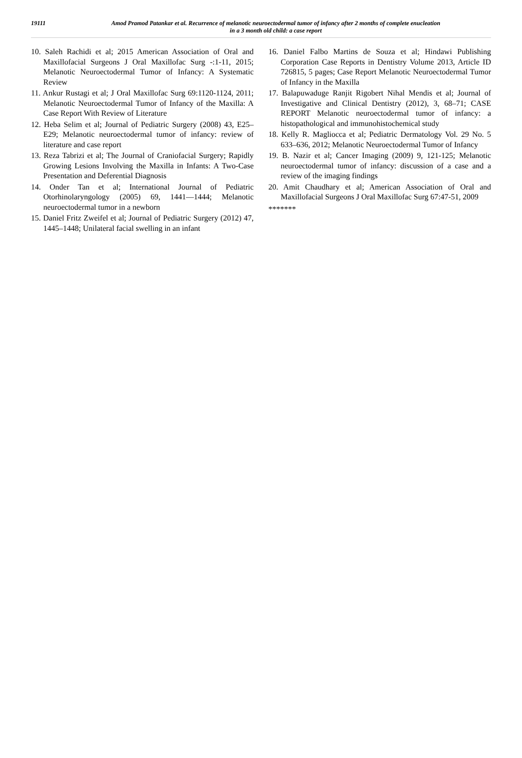19111
Amod Pramod Patankar et al. Recurrence of melanotic neuroectodermal tumor of infancy after 2 months of complete enucleation in a 3 month old child: a case report
10. Saleh Rachidi et al; 2015 American Association of Oral and Maxillofacial Surgeons J Oral Maxillofac Surg -:1-11, 2015; Melanotic Neuroectodermal Tumor of Infancy: A Systematic Review
11. Ankur Rustagi et al; J Oral Maxillofac Surg 69:1120-1124, 2011; Melanotic Neuroectodermal Tumor of Infancy of the Maxilla: A Case Report With Review of Literature
12. Heba Selim et al; Journal of Pediatric Surgery (2008) 43, E25–E29; Melanotic neuroectodermal tumor of infancy: review of literature and case report
13. Reza Tabrizi et al; The Journal of Craniofacial Surgery; Rapidly Growing Lesions Involving the Maxilla in Infants: A Two-Case Presentation and Deferential Diagnosis
14. Onder Tan et al; International Journal of Pediatric Otorhinolaryngology (2005) 69, 1441—1444; Melanotic neuroectodermal tumor in a newborn
15. Daniel Fritz Zweifel et al; Journal of Pediatric Surgery (2012) 47, 1445–1448; Unilateral facial swelling in an infant
16. Daniel Falbo Martins de Souza et al; Hindawi Publishing Corporation Case Reports in Dentistry Volume 2013, Article ID 726815, 5 pages; Case Report Melanotic Neuroectodermal Tumor of Infancy in the Maxilla
17. Balapuwaduge Ranjit Rigobert Nihal Mendis et al; Journal of Investigative and Clinical Dentistry (2012), 3, 68–71; CASE REPORT Melanotic neuroectodermal tumor of infancy: a histopathological and immunohistochemical study
18. Kelly R. Magliocca et al; Pediatric Dermatology Vol. 29 No. 5 633–636, 2012; Melanotic Neuroectodermal Tumor of Infancy
19. B. Nazir et al; Cancer Imaging (2009) 9, 121-125; Melanotic neuroectodermal tumor of infancy: discussion of a case and a review of the imaging findings
20. Amit Chaudhary et al; American Association of Oral and Maxillofacial Surgeons J Oral Maxillofac Surg 67:47-51, 2009
*******